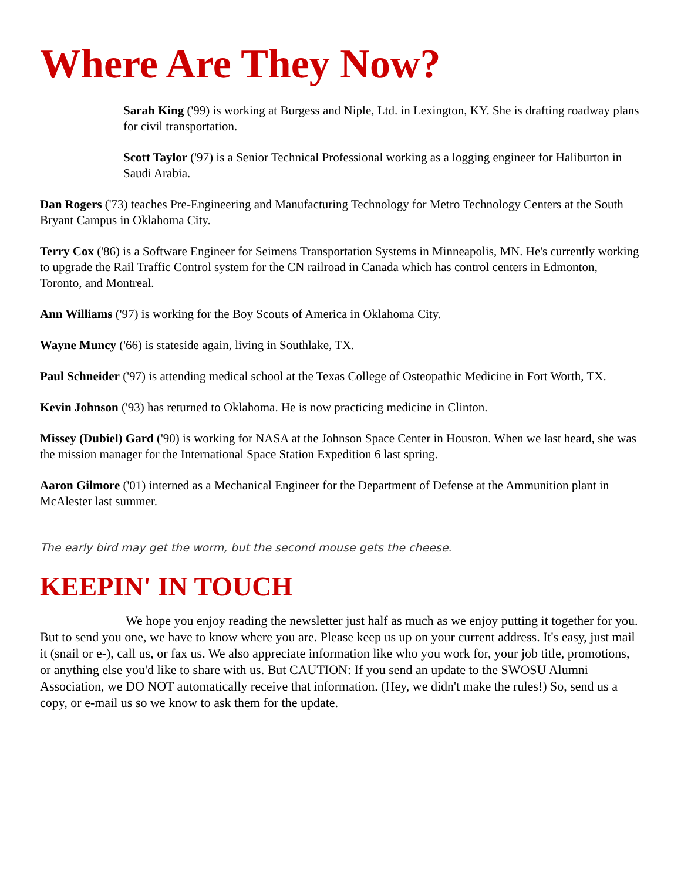Where Are They Now?
Sarah King ('99) is working at Burgess and Niple, Ltd. in Lexington, KY. She is drafting roadway plans for civil transportation.
Scott Taylor ('97) is a Senior Technical Professional working as a logging engineer for Haliburton in Saudi Arabia.
Dan Rogers ('73) teaches Pre-Engineering and Manufacturing Technology for Metro Technology Centers at the South Bryant Campus in Oklahoma City.
Terry Cox ('86) is a Software Engineer for Seimens Transportation Systems in Minneapolis, MN. He's currently working to upgrade the Rail Traffic Control system for the CN railroad in Canada which has control centers in Edmonton, Toronto, and Montreal.
Ann Williams ('97) is working for the Boy Scouts of America in Oklahoma City.
Wayne Muncy ('66) is stateside again, living in Southlake, TX.
Paul Schneider ('97) is attending medical school at the Texas College of Osteopathic Medicine in Fort Worth, TX.
Kevin Johnson ('93) has returned to Oklahoma. He is now practicing medicine in Clinton.
Missey (Dubiel) Gard ('90) is working for NASA at the Johnson Space Center in Houston. When we last heard, she was the mission manager for the International Space Station Expedition 6 last spring.
Aaron Gilmore ('01) interned as a Mechanical Engineer for the Department of Defense at the Ammunition plant in McAlester last summer.
The early bird may get the worm, but the second mouse gets the cheese.
KEEPIN' IN TOUCH
We hope you enjoy reading the newsletter just half as much as we enjoy putting it together for you. But to send you one, we have to know where you are. Please keep us up on your current address. It's easy, just mail it (snail or e-), call us, or fax us. We also appreciate information like who you work for, your job title, promotions, or anything else you'd like to share with us. But CAUTION: If you send an update to the SWOSU Alumni Association, we DO NOT automatically receive that information. (Hey, we didn't make the rules!) So, send us a copy, or e-mail us so we know to ask them for the update.